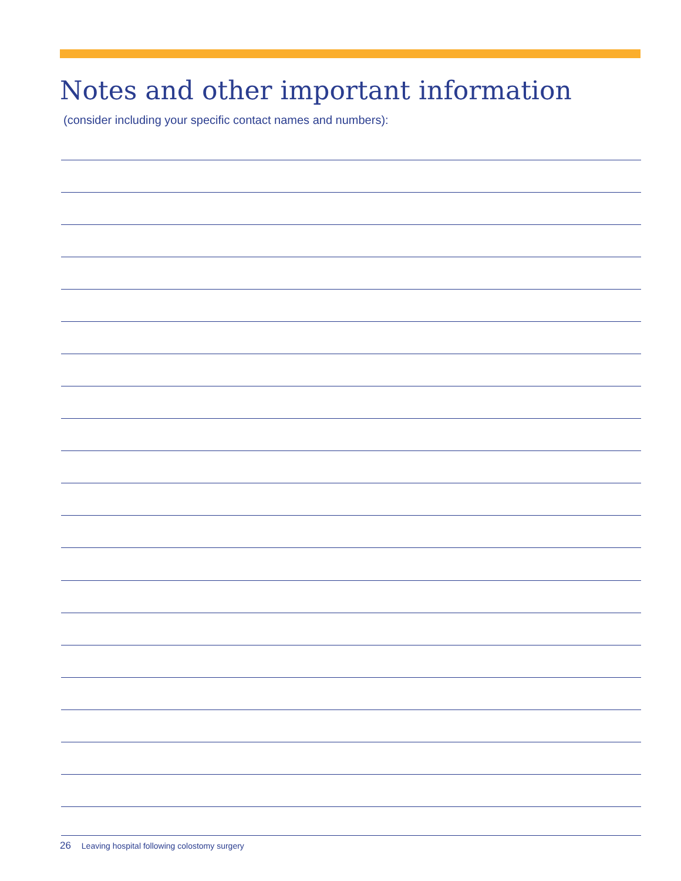Notes and other important information
(consider including your specific contact names and numbers):
26 Leaving hospital following colostomy surgery